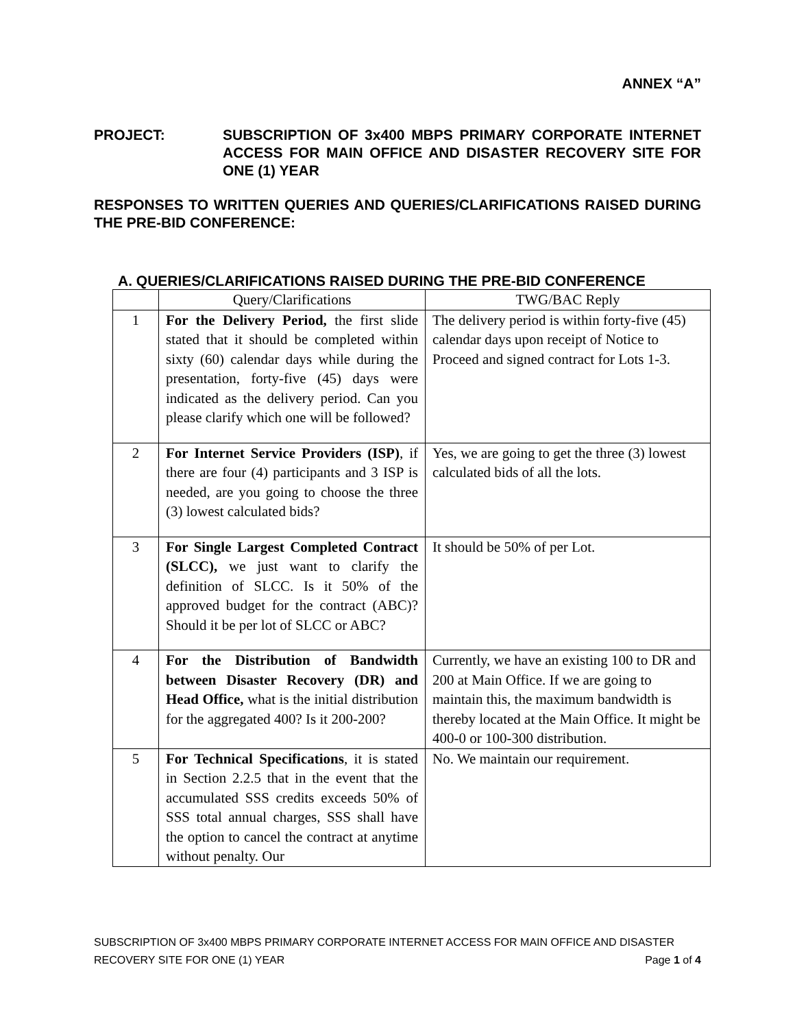ANNEX “A”
PROJECT: SUBSCRIPTION OF 3x400 MBPS PRIMARY CORPORATE INTERNET ACCESS FOR MAIN OFFICE AND DISASTER RECOVERY SITE FOR ONE (1) YEAR
RESPONSES TO WRITTEN QUERIES AND QUERIES/CLARIFICATIONS RAISED DURING THE PRE-BID CONFERENCE:
A. QUERIES/CLARIFICATIONS RAISED DURING THE PRE-BID CONFERENCE
| | Query/Clarifications | TWG/BAC Reply |
| --- | --- | --- |
| 1 | For the Delivery Period, the first slide stated that it should be completed within sixty (60) calendar days while during the presentation, forty-five (45) days were indicated as the delivery period. Can you please clarify which one will be followed? | The delivery period is within forty-five (45) calendar days upon receipt of Notice to Proceed and signed contract for Lots 1-3. |
| 2 | For Internet Service Providers (ISP) , if there are four (4) participants and 3 ISP is needed, are you going to choose the three (3) lowest calculated bids? | Yes, we are going to get the three (3) lowest calculated bids of all the lots. |
| 3 | For Single Largest Completed Contract (SLCC), we just want to clarify the definition of SLCC. Is it 50% of the approved budget for the contract (ABC)? Should it be per lot of SLCC or ABC? | It should be 50% of per Lot. |
| 4 | For the Distribution of Bandwidth between Disaster Recovery (DR) and Head Office, what is the initial distribution for the aggregated 400? Is it 200-200? | Currently, we have an existing 100 to DR and 200 at Main Office. If we are going to maintain this, the maximum bandwidth is thereby located at the Main Office. It might be 400-0 or 100-300 distribution. |
| 5 | For Technical Specifications , it is stated in Section 2.2.5 that in the event that the accumulated SSS credits exceeds 50% of SSS total annual charges, SSS shall have the option to cancel the contract at anytime without penalty. Our | No. We maintain our requirement. |
SUBSCRIPTION OF 3x400 MBPS PRIMARY CORPORATE INTERNET ACCESS FOR MAIN OFFICE AND DISASTER
RECOVERY SITE FOR ONE (1) YEAR Page 1 of 4